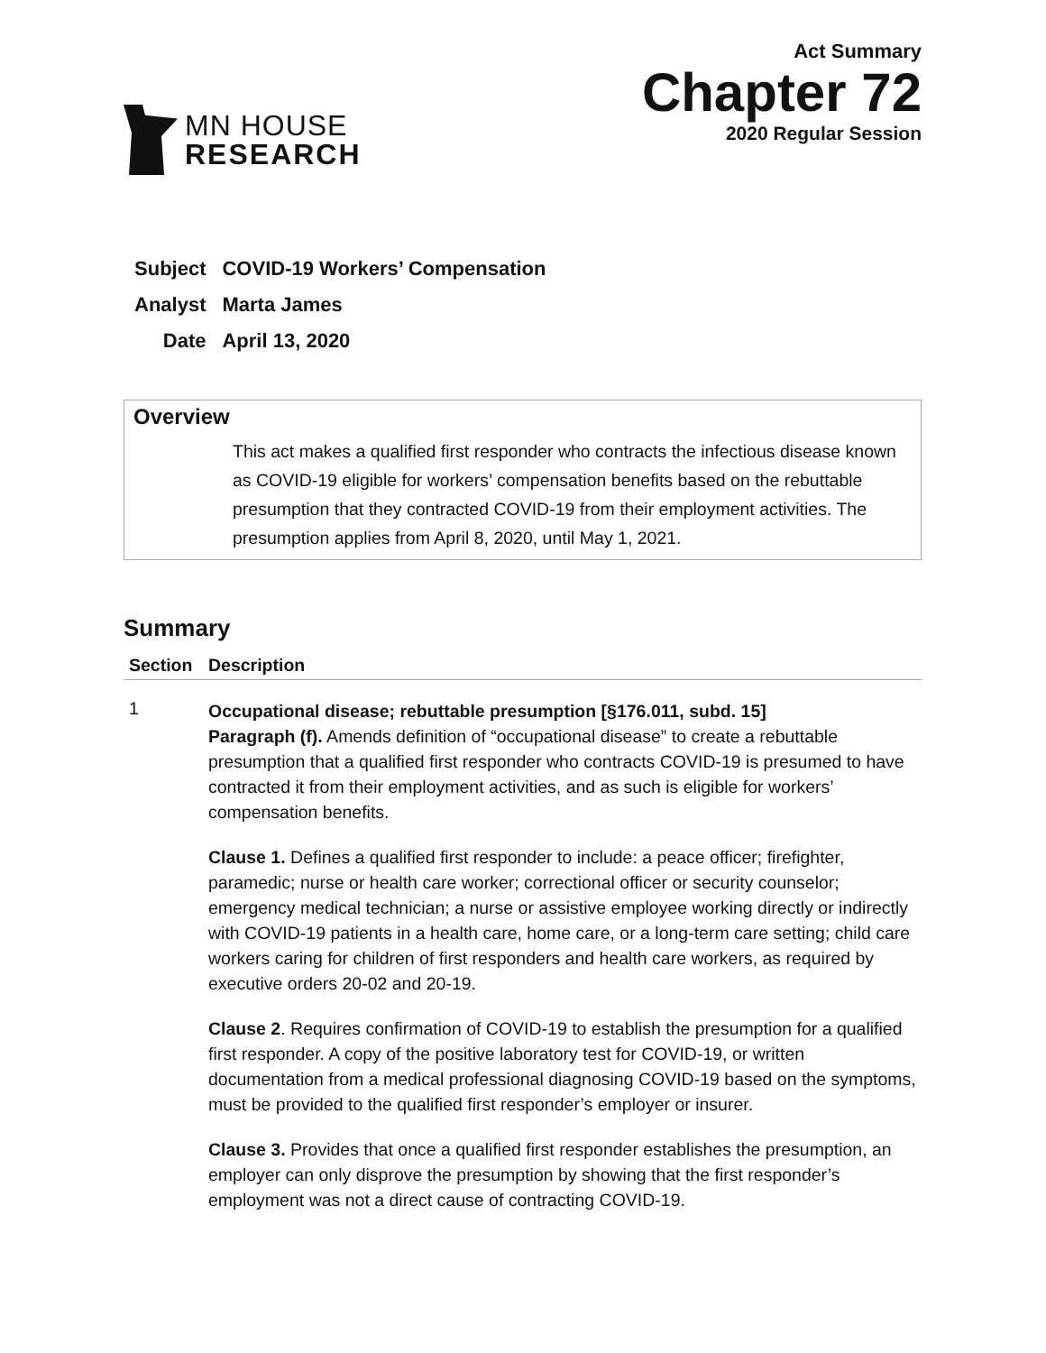MN HOUSE
RESEARCH
Act Summary
Chapter 72
2020 Regular Session
| Subject | COVID-19 Workers’ Compensation |
| Analyst | Marta James |
| Date | April 13, 2020 |
Overview
This act makes a qualified first responder who contracts the infectious disease known as COVID-19 eligible for workers’ compensation benefits based on the rebuttable presumption that they contracted COVID-19 from their employment activities. The presumption applies from April 8, 2020, until May 1, 2021.
Summary
| Section | Description |
| --- | --- |
| 1 | Occupational disease; rebuttable presumption [§176.011, subd. 15] Paragraph (f). Amends definition of “occupational disease” to create a rebuttable presumption that a qualified first responder who contracts COVID-19 is presumed to have contracted it from their employment activities, and as such is eligible for workers’ compensation benefits. Clause 1. Defines a qualified first responder to include: a peace officer; firefighter, paramedic; nurse or health care worker; correctional officer or security counselor; emergency medical technician; a nurse or assistive employee working directly or indirectly with COVID-19 patients in a health care, home care, or a long-term care setting; child care workers caring for children of first responders and health care workers, as required by executive orders 20-02 and 20-19. Clause 2 . Requires confirmation of COVID-19 to establish the presumption for a qualified first responder. A copy of the positive laboratory test for COVID-19, or written documentation from a medical professional diagnosing COVID-19 based on the symptoms, must be provided to the qualified first responder’s employer or insurer. Clause 3. Provides that once a qualified first responder establishes the presumption, an employer can only disprove the presumption by showing that the first responder’s employment was not a direct cause of contracting COVID-19. |